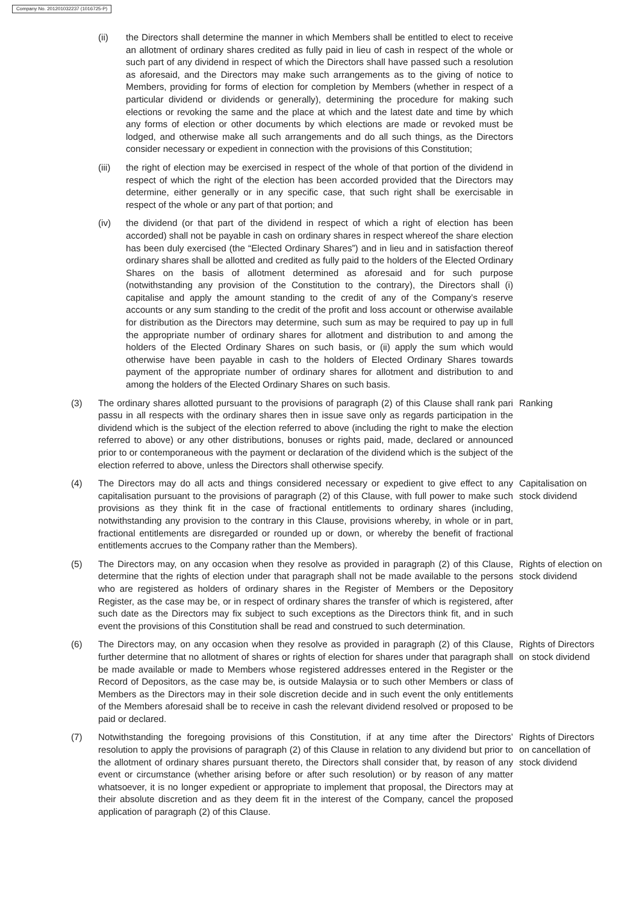Company No. 201201032237 (1016725-P)
(ii) the Directors shall determine the manner in which Members shall be entitled to elect to receive an allotment of ordinary shares credited as fully paid in lieu of cash in respect of the whole or such part of any dividend in respect of which the Directors shall have passed such a resolution as aforesaid, and the Directors may make such arrangements as to the giving of notice to Members, providing for forms of election for completion by Members (whether in respect of a particular dividend or dividends or generally), determining the procedure for making such elections or revoking the same and the place at which and the latest date and time by which any forms of election or other documents by which elections are made or revoked must be lodged, and otherwise make all such arrangements and do all such things, as the Directors consider necessary or expedient in connection with the provisions of this Constitution;
(iii) the right of election may be exercised in respect of the whole of that portion of the dividend in respect of which the right of the election has been accorded provided that the Directors may determine, either generally or in any specific case, that such right shall be exercisable in respect of the whole or any part of that portion; and
(iv) the dividend (or that part of the dividend in respect of which a right of election has been accorded) shall not be payable in cash on ordinary shares in respect whereof the share election has been duly exercised (the “Elected Ordinary Shares”) and in lieu and in satisfaction thereof ordinary shares shall be allotted and credited as fully paid to the holders of the Elected Ordinary Shares on the basis of allotment determined as aforesaid and for such purpose (notwithstanding any provision of the Constitution to the contrary), the Directors shall (i) capitalise and apply the amount standing to the credit of any of the Company’s reserve accounts or any sum standing to the credit of the profit and loss account or otherwise available for distribution as the Directors may determine, such sum as may be required to pay up in full the appropriate number of ordinary shares for allotment and distribution to and among the holders of the Elected Ordinary Shares on such basis, or (ii) apply the sum which would otherwise have been payable in cash to the holders of Elected Ordinary Shares towards payment of the appropriate number of ordinary shares for allotment and distribution to and among the holders of the Elected Ordinary Shares on such basis.
(3) The ordinary shares allotted pursuant to the provisions of paragraph (2) of this Clause shall rank pari passu in all respects with the ordinary shares then in issue save only as regards participation in the dividend which is the subject of the election referred to above (including the right to make the election referred to above) or any other distributions, bonuses or rights paid, made, declared or announced prior to or contemporaneous with the payment or declaration of the dividend which is the subject of the election referred to above, unless the Directors shall otherwise specify.
Ranking
(4) The Directors may do all acts and things considered necessary or expedient to give effect to any capitalisation pursuant to the provisions of paragraph (2) of this Clause, with full power to make such provisions as they think fit in the case of fractional entitlements to ordinary shares (including, notwithstanding any provision to the contrary in this Clause, provisions whereby, in whole or in part, fractional entitlements are disregarded or rounded up or down, or whereby the benefit of fractional entitlements accrues to the Company rather than the Members).
Capitalisation on stock dividend
(5) The Directors may, on any occasion when they resolve as provided in paragraph (2) of this Clause, determine that the rights of election under that paragraph shall not be made available to the persons who are registered as holders of ordinary shares in the Register of Members or the Depository Register, as the case may be, or in respect of ordinary shares the transfer of which is registered, after such date as the Directors may fix subject to such exceptions as the Directors think fit, and in such event the provisions of this Constitution shall be read and construed to such determination.
Rights of election on stock dividend
(6) The Directors may, on any occasion when they resolve as provided in paragraph (2) of this Clause, further determine that no allotment of shares or rights of election for shares under that paragraph shall be made available or made to Members whose registered addresses entered in the Register or the Record of Depositors, as the case may be, is outside Malaysia or to such other Members or class of Members as the Directors may in their sole discretion decide and in such event the only entitlements of the Members aforesaid shall be to receive in cash the relevant dividend resolved or proposed to be paid or declared.
Rights of Directors on stock dividend
(7) Notwithstanding the foregoing provisions of this Constitution, if at any time after the Directors’ resolution to apply the provisions of paragraph (2) of this Clause in relation to any dividend but prior to the allotment of ordinary shares pursuant thereto, the Directors shall consider that, by reason of any event or circumstance (whether arising before or after such resolution) or by reason of any matter whatsoever, it is no longer expedient or appropriate to implement that proposal, the Directors may at their absolute discretion and as they deem fit in the interest of the Company, cancel the proposed application of paragraph (2) of this Clause.
Rights of Directors on cancellation of stock dividend